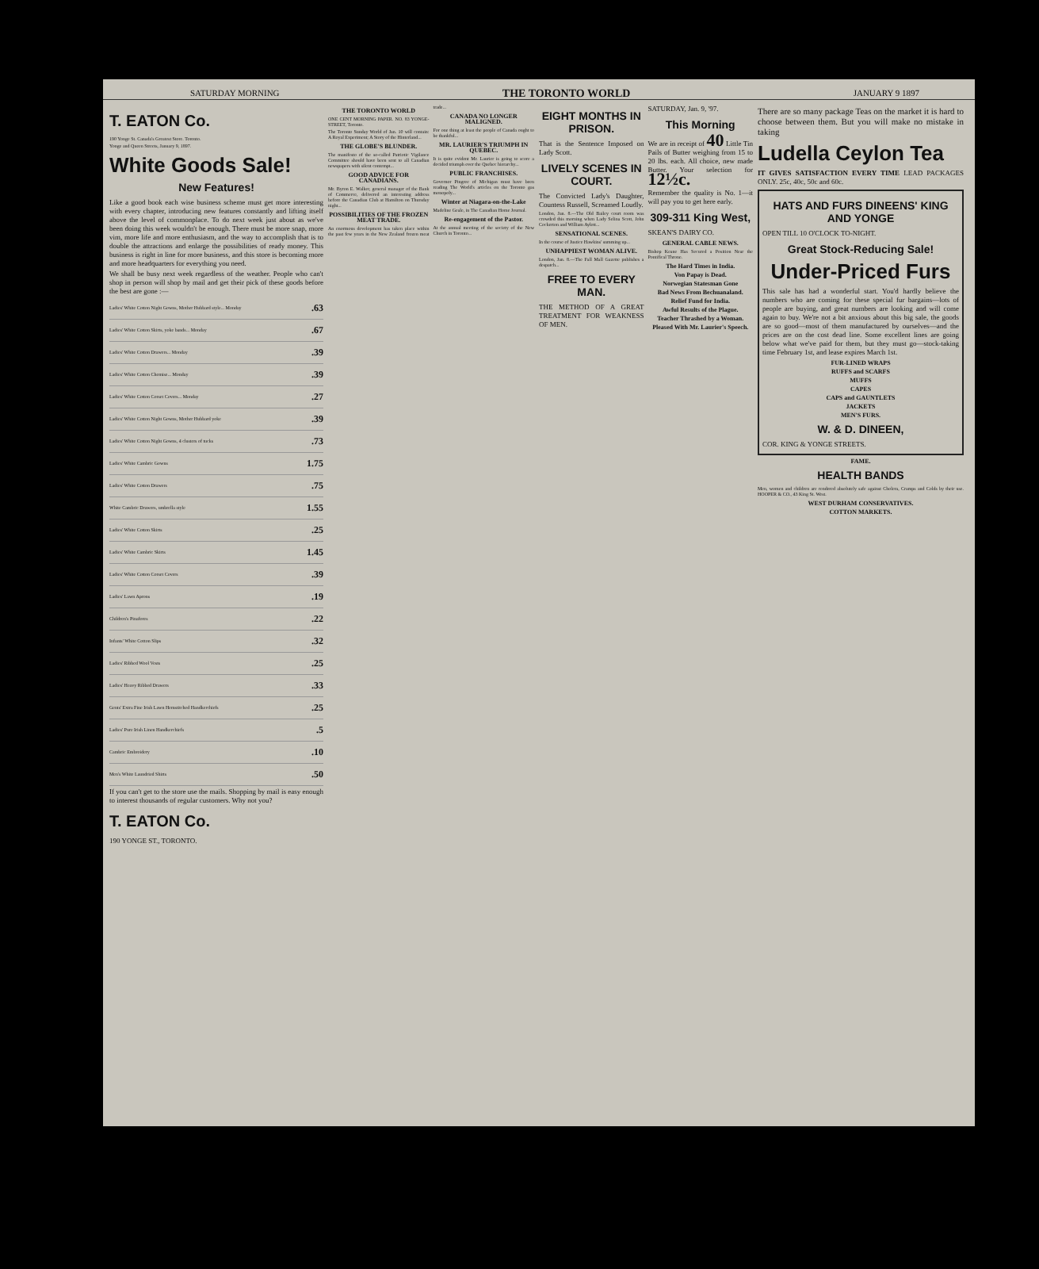SATURDAY MORNING THE TORONTO WORLD JANUARY 9 1897
T. EATON Co.
190 Yonge St. Canada's Greatest Store. Toronto.
Yonge and Queen Streets, January 9, 1897.
White Goods Sale!
New Features!
Like a good book each wise business scheme must get more interesting with every chapter, introducing new features constantly and lifting itself above the level of commonplace. To do next week just about as we've been doing this week wouldn't be enough. There must be more snap, more vim, more life and more enthusiasm, and the way to accomplish that is to double the attractions and enlarge the possibilities of ready money. This business is right in line for more business, and this store is becoming more and more headquarters for everything you need.
We shall be busy next week regardless of the weather. People who can't shop in person will shop by mail and get their pick of these goods before the best are gone :—
Ladies' White Cotton Night Gowns, Mother Hubbard style... Monday.63
Ladies' White Cotton Skirts, yoke bands... Monday.67
Ladies' White Cotton Drawers... Monday.39
Ladies' White Cotton Chemise... Monday.39
Ladies' White Cotton Corset Covers... Monday.27
Ladies' White Cotton Night Gowns, Mother Hubbard yoke.39
Ladies' White Cotton Night Gowns, 4 clusters of tucks.73
Ladies' White Cambric Gowns 1.75
Ladies' White Cotton Drawers.75
White Cambric Drawers, umbrella style 1.55
Ladies' White Cotton Skirts.25
Ladies' White Cambric Skirts 1.45
Ladies' White Cotton Corset Covers.39
Ladies' Lawn Aprons.19
Children's Pinafores.22
Infants' White Cotton Slips.32
Ladies' Ribbed Wool Vests.25
Ladies' Heavy Ribbed Drawers.33
Gents' Extra Fine Irish Lawn Hemstitched Handkerchiefs.25
Ladies' Pure Irish Linen Handkerchiefs.5
Cambric Embroidery.10
Men's White Laundried Shirts.50
If you can't get to the store use the mails. Shopping by mail is easy enough to interest thousands of regular customers. Why not you?
T. EATON Co.
190 YONGE ST., TORONTO.
THE TORONTO WORLD
ONE CENT MORNING PAPER. NO. 83 YONGE-STREET, Toronto.
The Toronto Sunday World of Jan. 10 will contain: A Royal Experiment; A Story of the Hinterland...
THE GLOBE'S BLUNDER.
The manifesto of the so-called Patriotic Vigilance Committee should have been sent to all Canadian newspapers with silent contempt...
GOOD ADVICE FOR CANADIANS.
Mr. Byron E. Walker, general manager of the Bank of Commerce, delivered an interesting address before the Canadian Club at Hamilton on Thursday night...
POSSIBILITIES OF THE FROZEN MEAT TRADE.
An enormous development has taken place within the past few years in the New Zealand frozen meat trade...
CANADA NO LONGER MALIGNED.
For one thing at least the people of Canada ought to be thankful...
MR. LAURIER'S TRIUMPH IN QUEBEC.
It is quite evident Mr. Laurier is going to score a decided triumph over the Quebec hierarchy...
PUBLIC FRANCHISES.
Governor Pingree of Michigan must have been reading The World's articles on the Toronto gas monopoly...
Winter at Niagara-on-the-Lake
Madeline Geale, in The Canadian Home Journal.
Re-engagement of the Pastor.
At the annual meeting of the society of the New Church in Toronto...
EIGHT MONTHS IN PRISON.
That is the Sentence Imposed on Lady Scott.
LIVELY SCENES IN COURT.
The Convicted Lady's Daughter, Countess Russell, Screamed Loudly.
London, Jan. 8.—The Old Bailey court room was crowded this morning when Lady Selina Scott, John Cockerton and William Aylott...
SENSATIONAL SCENES.
In the course of Justice Hawkins' summing up...
UNHAPPIEST WOMAN ALIVE.
London, Jan. 8.—The Fall Mall Gazette publishes a despatch...
FREE TO EVERY MAN.
THE METHOD OF A GREAT TREATMENT FOR WEAKNESS OF MEN.
SATURDAY, Jan. 9, '97.
This Morning
We are in receipt of 40 Little Tin Pails of Butter weighing from 15 to 20 lbs. each. All choice, new made Butter. Your selection for 12½c.
Remember the quality is No. 1—it will pay you to get here early.
309-311 King West,
SKEAN'S DAIRY CO.
GENERAL CABLE NEWS.
Bishop Keane Has Secured a Position Near the Pontifical Throne.
The Hard Times in India.
Von Papay is Dead.
Norwegian Statesman Gone
Bad News From Bechuanaland.
Relief Fund for India.
Awful Results of the Plague.
Teacher Thrashed by a Woman.
Pleased With Mr. Laurier's Speech.
There are so many package Teas on the market it is hard to choose between them. But you will make no mistake in taking
Ludella Ceylon Tea
IT GIVES SATISFACTION EVERY TIME LEAD PACKAGES ONLY. 25c, 40c, 50c and 60c.
HATS AND FURS DINEENS' KING AND YONGE
OPEN TILL 10 O'CLOCK TO-NIGHT.
Great Stock-Reducing Sale!
Under-Priced Furs
This sale has had a wonderful start. You'd hardly believe the numbers who are coming for these special fur bargains—lots of people are buying, and great numbers are looking and will come again to buy. We're not a bit anxious about this big sale, the goods are so good—most of them manufactured by ourselves—and the prices are on the cost dead line. Some excellent lines are going below what we've paid for them, but they must go—stock-taking time February 1st, and lease expires March 1st.
FUR-LINED WRAPS
RUFFS and SCARFS
MUFFS
CAPES
CAPS and GAUNTLETS
JACKETS
MEN'S FURS.
W. & D. DINEEN,
COR. KING & YONGE STREETS.
FAME.
HEALTH BANDS
Men, women and children are rendered absolutely safe against Cholera, Cramps and Colds by their use. HOOPER & CO., 43 King St. West.
WEST DURHAM CONSERVATIVES.
COTTON MARKETS.